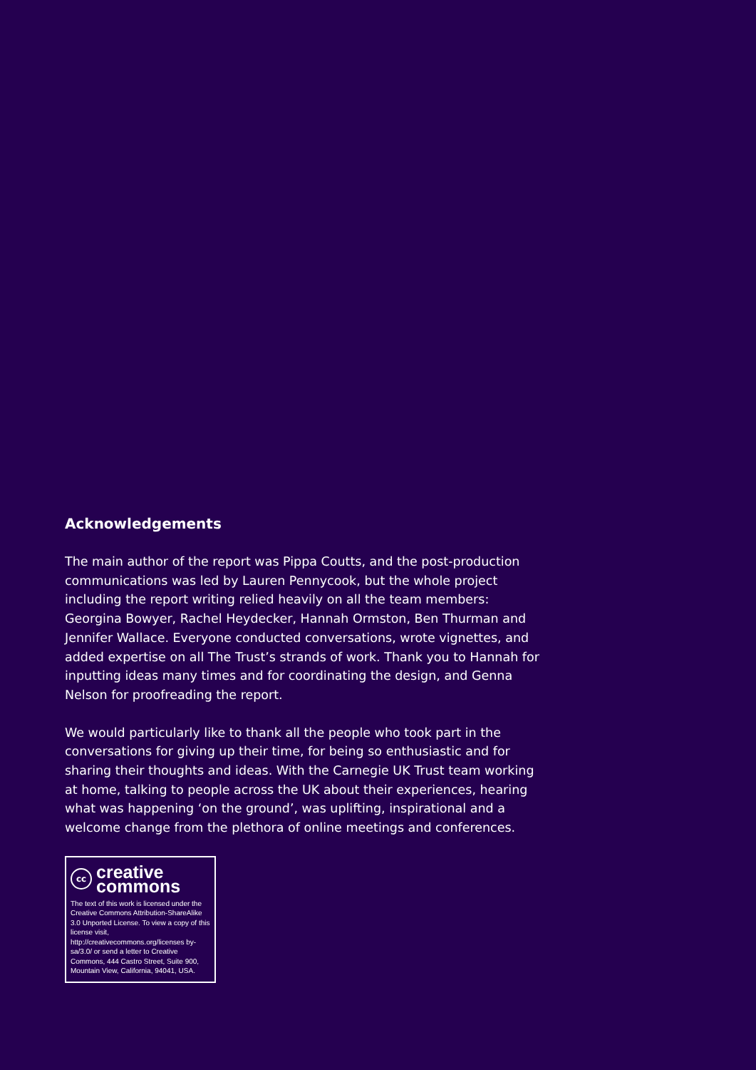Acknowledgements
The main author of the report was Pippa Coutts, and the post-production communications was led by Lauren Pennycook, but the whole project including the report writing relied heavily on all the team members: Georgina Bowyer, Rachel Heydecker, Hannah Ormston, Ben Thurman and Jennifer Wallace. Everyone conducted conversations, wrote vignettes, and added expertise on all The Trust’s strands of work. Thank you to Hannah for inputting ideas many times and for coordinating the design, and Genna Nelson for proofreading the report.
We would particularly like to thank all the people who took part in the conversations for giving up their time, for being so enthusiastic and for sharing their thoughts and ideas. With the Carnegie UK Trust team working at home, talking to people across the UK about their experiences, hearing what was happening ‘on the ground’, was uplifting, inspirational and a welcome change from the plethora of online meetings and conferences.
cc
creative
commons
The text of this work is licensed under the Creative Commons Attribution-ShareAlike 3.0 Unported License. To view a copy of this license visit, http://creativecommons.org/licenses by-sa/3.0/ or send a letter to Creative Commons, 444 Castro Street, Suite 900, Mountain View, California, 94041, USA.